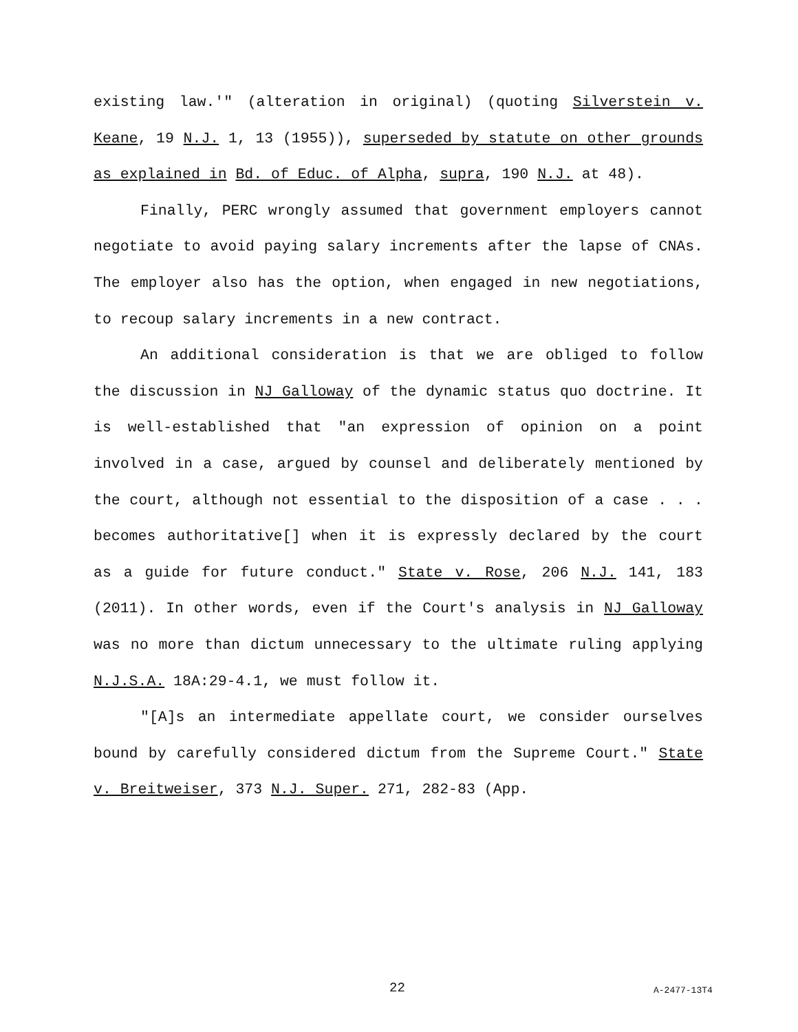existing law.'" (alteration in original) (quoting Silverstein v. Keane, 19 N.J. 1, 13 (1955)), superseded by statute on other grounds as explained in Bd. of Educ. of Alpha, supra, 190 N.J. at 48).
Finally, PERC wrongly assumed that government employers cannot negotiate to avoid paying salary increments after the lapse of CNAs. The employer also has the option, when engaged in new negotiations, to recoup salary increments in a new contract.
An additional consideration is that we are obliged to follow the discussion in NJ Galloway of the dynamic status quo doctrine. It is well-established that "an expression of opinion on a point involved in a case, argued by counsel and deliberately mentioned by the court, although not essential to the disposition of a case . . . becomes authoritative[] when it is expressly declared by the court as a guide for future conduct." State v. Rose, 206 N.J. 141, 183 (2011). In other words, even if the Court's analysis in NJ Galloway was no more than dictum unnecessary to the ultimate ruling applying N.J.S.A. 18A:29-4.1, we must follow it.
"[A]s an intermediate appellate court, we consider ourselves bound by carefully considered dictum from the Supreme Court." State v. Breitweiser, 373 N.J. Super. 271, 282-83 (App.
22 A-2477-13T4